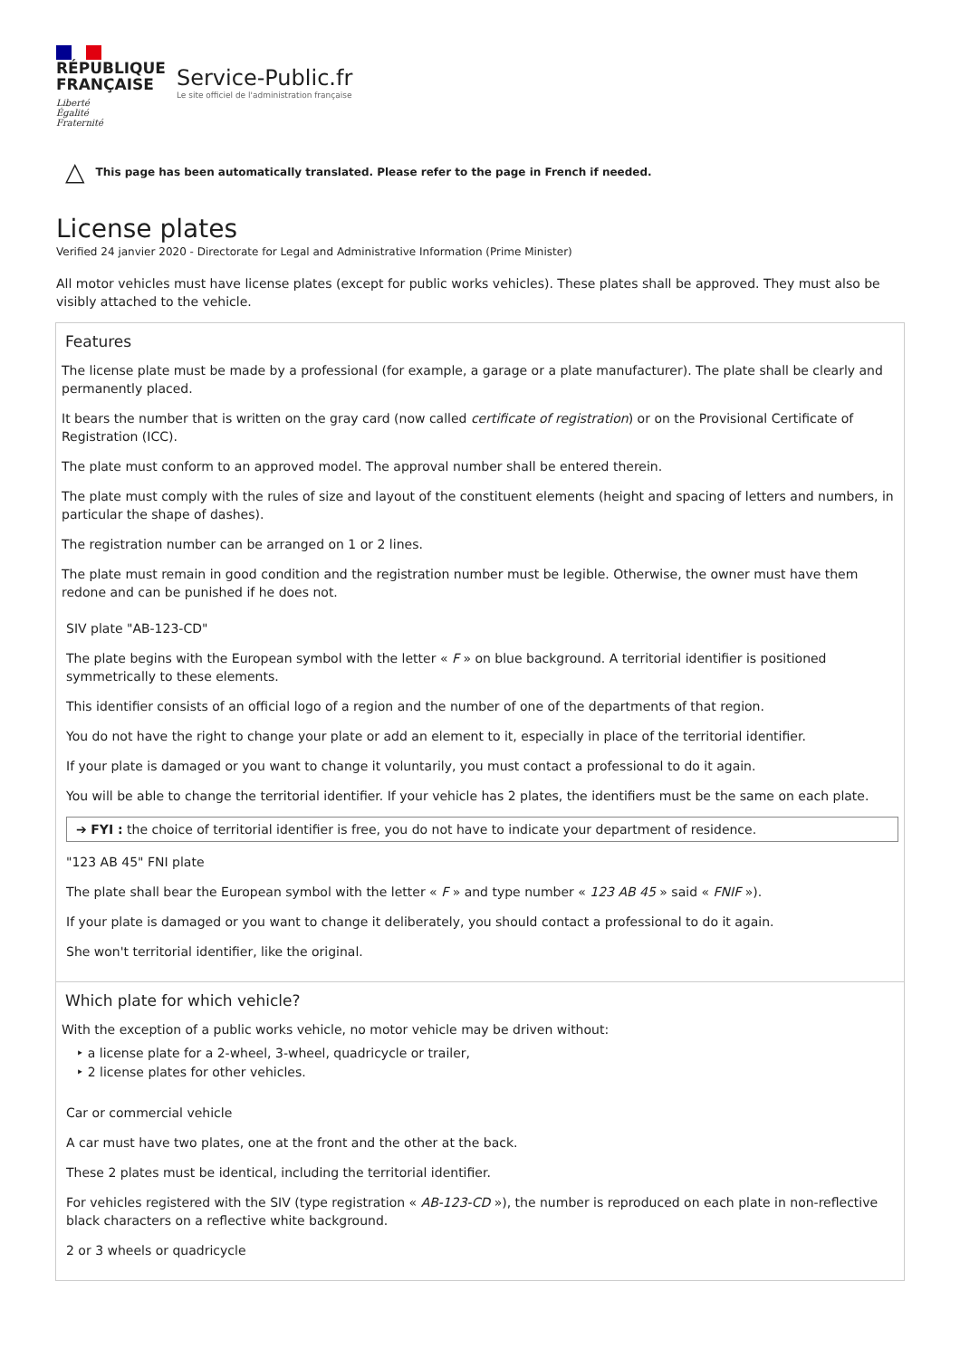RÉPUBLIQUE
FRANÇAISE
Liberté
Égalité
Fraternité
Service-Public.fr
Le site officiel de l'administration française
△ This page has been automatically translated. Please refer to the page in French if needed.
License plates
Verified 24 janvier 2020 - Directorate for Legal and Administrative Information (Prime Minister)
All motor vehicles must have license plates (except for public works vehicles). These plates shall be approved. They must also be visibly attached to the vehicle.
Features
The license plate must be made by a professional (for example, a garage or a plate manufacturer). The plate shall be clearly and permanently placed.
It bears the number that is written on the gray card (now called certificate of registration) or on the Provisional Certificate of Registration (ICC).
The plate must conform to an approved model. The approval number shall be entered therein.
The plate must comply with the rules of size and layout of the constituent elements (height and spacing of letters and numbers, in particular the shape of dashes).
The registration number can be arranged on 1 or 2 lines.
The plate must remain in good condition and the registration number must be legible. Otherwise, the owner must have them redone and can be punished if he does not.
SIV plate "AB-123-CD"
The plate begins with the European symbol with the letter « F » on blue background. A territorial identifier is positioned symmetrically to these elements.
This identifier consists of an official logo of a region and the number of one of the departments of that region.
You do not have the right to change your plate or add an element to it, especially in place of the territorial identifier.
If your plate is damaged or you want to change it voluntarily, you must contact a professional to do it again.
You will be able to change the territorial identifier. If your vehicle has 2 plates, the identifiers must be the same on each plate.
➔ FYI : the choice of territorial identifier is free, you do not have to indicate your department of residence.
"123 AB 45" FNI plate
The plate shall bear the European symbol with the letter « F » and type number « 123 AB 45 » said « FNIF »).
If your plate is damaged or you want to change it deliberately, you should contact a professional to do it again.
She won't territorial identifier, like the original.
Which plate for which vehicle?
With the exception of a public works vehicle, no motor vehicle may be driven without:
‣ a license plate for a 2-wheel, 3-wheel, quadricycle or trailer,
‣ 2 license plates for other vehicles.
Car or commercial vehicle
A car must have two plates, one at the front and the other at the back.
These 2 plates must be identical, including the territorial identifier.
For vehicles registered with the SIV (type registration « AB-123-CD »), the number is reproduced on each plate in non-reflective black characters on a reflective white background.
2 or 3 wheels or quadricycle